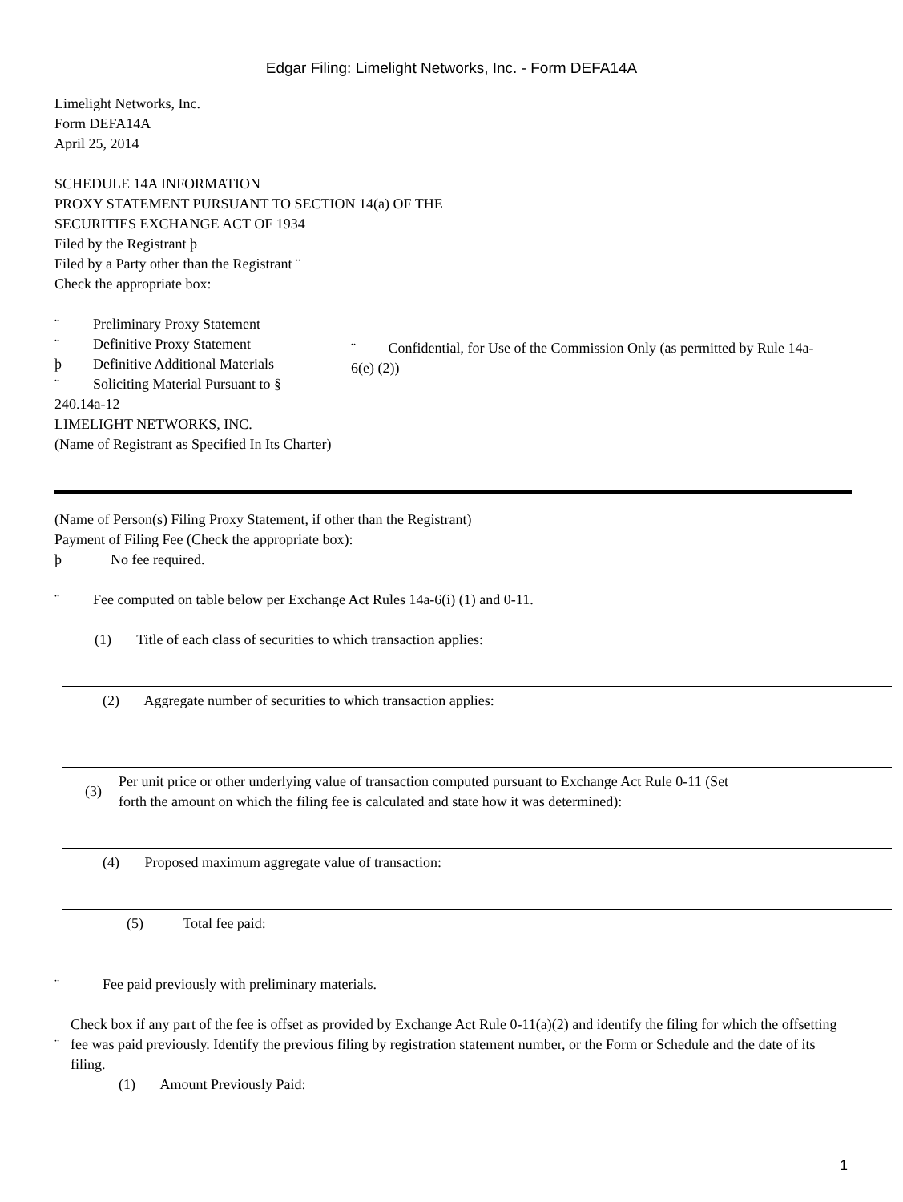Edgar Filing: Limelight Networks, Inc. - Form DEFA14A
Limelight Networks, Inc.
Form DEFA14A
April 25, 2014
SCHEDULE 14A INFORMATION
PROXY STATEMENT PURSUANT TO SECTION 14(a) OF THE
SECURITIES EXCHANGE ACT OF 1934
Filed by the Registrant þ
Filed by a Party other than the Registrant ¨
Check the appropriate box:
¨ Preliminary Proxy Statement
¨ Definitive Proxy Statement
þ Definitive Additional Materials
¨ Soliciting Material Pursuant to §
¨ Confidential, for Use of the Commission Only (as permitted by Rule 14a-6(e) (2))
240.14a-12
LIMELIGHT NETWORKS, INC.
(Name of Registrant as Specified In Its Charter)
(Name of Person(s) Filing Proxy Statement, if other than the Registrant)
Payment of Filing Fee (Check the appropriate box):
þ No fee required.
¨ Fee computed on table below per Exchange Act Rules 14a-6(i) (1) and 0-11.
(1) Title of each class of securities to which transaction applies:
(2) Aggregate number of securities to which transaction applies:
(3)
Per unit price or other underlying value of transaction computed pursuant to Exchange Act Rule 0-11 (Set
forth the amount on which the filing fee is calculated and state how it was determined):
(4) Proposed maximum aggregate value of transaction:
(5) Total fee paid:
¨ Fee paid previously with preliminary materials.
¨
Check box if any part of the fee is offset as provided by Exchange Act Rule 0-11(a)(2) and identify the filing for which the offsetting fee was paid previously. Identify the previous filing by registration statement number, or the Form or Schedule and the date of its filing.
(1) Amount Previously Paid:
1